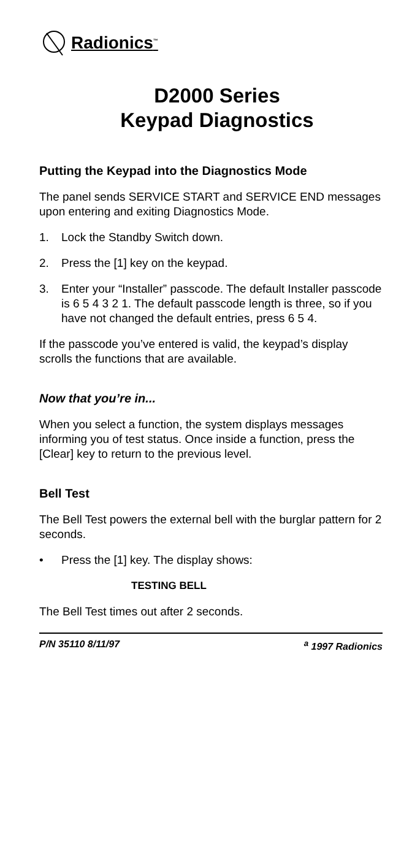Radionics<sup>™</sup>
D2000 Series
Keypad Diagnostics
Putting the Keypad into the Diagnostics Mode
The panel sends SERVICE START and SERVICE END messages upon entering and exiting Diagnostics Mode.
1. Lock the Standby Switch down.
2. Press the [1] key on the keypad.
3. Enter your “Installer” passcode. The default Installer passcode is 6 5 4 3 2 1. The default passcode length is three, so if you have not changed the default entries, press 6 5 4.
If the passcode you’ve entered is valid, the keypad’s display scrolls the functions that are available.
Now that you’re in...
When you select a function, the system displays messages informing you of test status. Once inside a function, press the [Clear] key to return to the previous level.
Bell Test
The Bell Test powers the external bell with the burglar pattern for 2 seconds.
• Press the [1] key. The display shows:
TESTING BELL
The Bell Test times out after 2 seconds.
P/N 35110 8/11/97 <sup>a</sup> 1997 Radionics